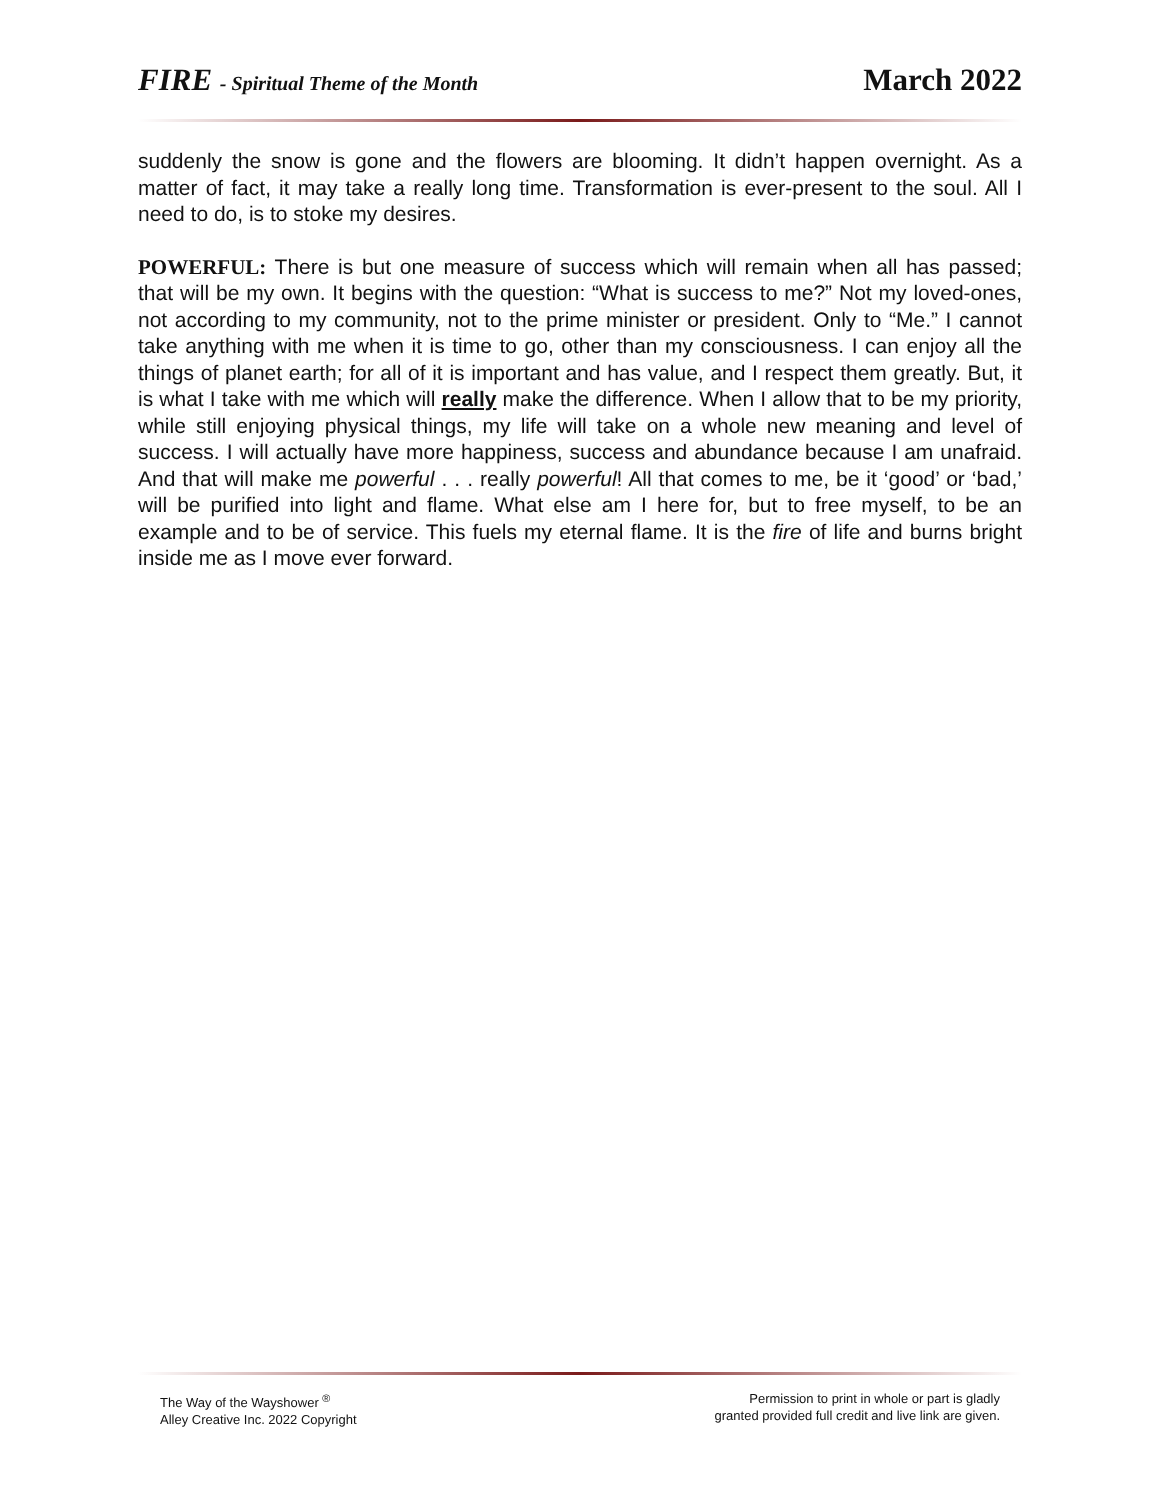FIRE - Spiritual Theme of the Month
March 2022
suddenly the snow is gone and the flowers are blooming. It didn’t happen overnight. As a matter of fact, it may take a really long time. Transformation is ever-present to the soul. All I need to do, is to stoke my desires.
POWERFUL: There is but one measure of success which will remain when all has passed; that will be my own. It begins with the question: “What is success to me?” Not my loved-ones, not according to my community, not to the prime minister or president. Only to “Me.” I cannot take anything with me when it is time to go, other than my consciousness. I can enjoy all the things of planet earth; for all of it is important and has value, and I respect them greatly. But, it is what I take with me which will really make the difference. When I allow that to be my priority, while still enjoying physical things, my life will take on a whole new meaning and level of success. I will actually have more happiness, success and abundance because I am unafraid. And that will make me powerful . . . really powerful! All that comes to me, be it ‘good’ or ‘bad,’ will be purified into light and flame. What else am I here for, but to free myself, to be an example and to be of service. This fuels my eternal flame. It is the fire of life and burns bright inside me as I move ever forward.
The Way of the Wayshower <sup>®</sup>
Alley Creative Inc. 2022 Copyright
Permission to print in whole or part is gladly
granted provided full credit and live link are given.